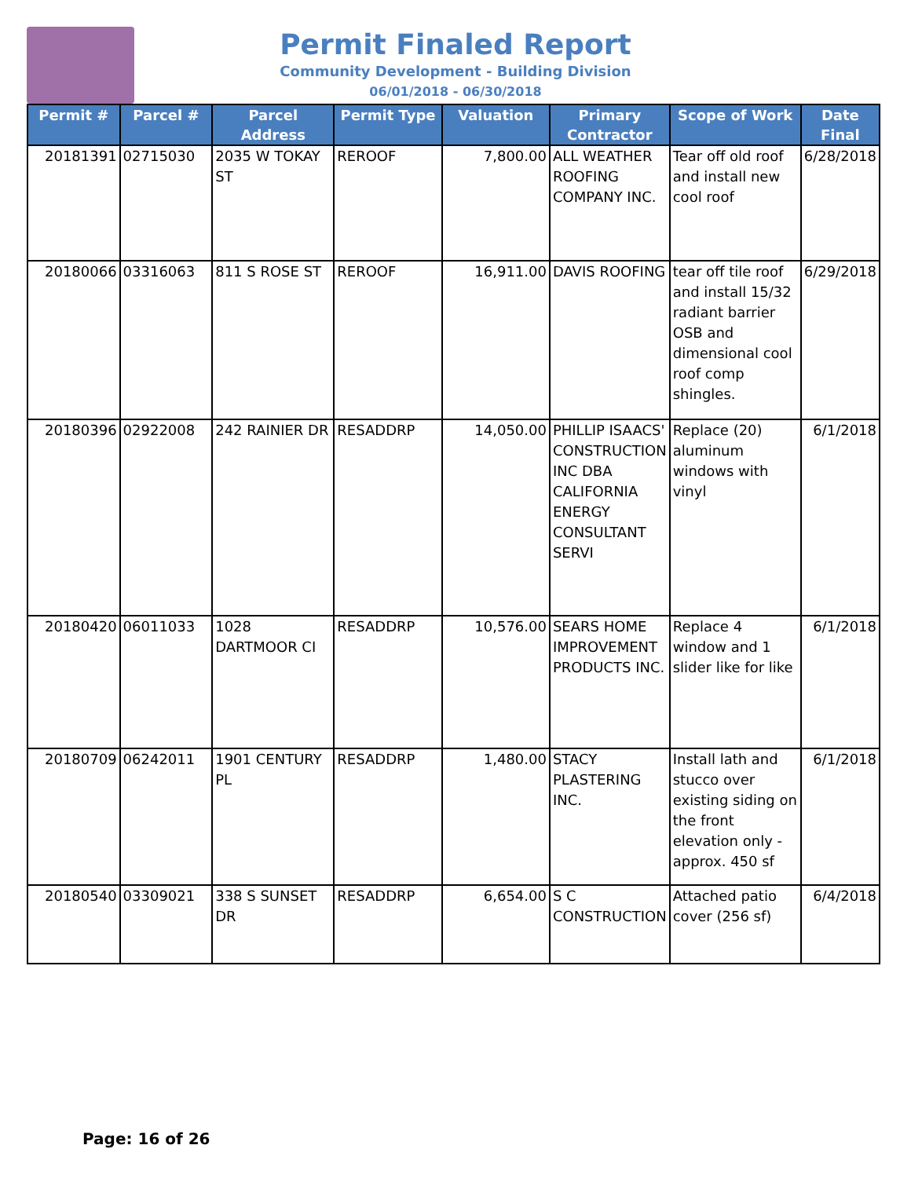Permit Finaled Report
Community Development - Building Division
06/01/2018 - 06/30/2018
| Permit # | Parcel # | Parcel Address | Permit Type | Valuation | Primary Contractor | Scope of Work | Date Final |
| --- | --- | --- | --- | --- | --- | --- | --- |
| 20181391 | 02715030 | 2035 W TOKAY ST | REROOF | 7,800.00 | ALL WEATHER ROOFING COMPANY INC. | Tear off old roof and install new cool roof | 6/28/2018 |
| 20180066 | 03316063 | 811 S ROSE ST | REROOF | 16,911.00 | DAVIS ROOFING | tear off tile roof and install 15/32 radiant barrier OSB and dimensional cool roof comp shingles. | 6/29/2018 |
| 20180396 | 02922008 | 242 RAINIER DR | RESADDRP | 14,050.00 | PHILLIP ISAACS' CONSTRUCTION INC DBA CALIFORNIA ENERGY CONSULTANT SERVI | Replace (20) aluminum windows with vinyl | 6/1/2018 |
| 20180420 | 06011033 | 1028 DARTMOOR CI | RESADDRP | 10,576.00 | SEARS HOME IMPROVEMENT PRODUCTS INC. | Replace 4 window and 1 slider like for like | 6/1/2018 |
| 20180709 | 06242011 | 1901 CENTURY PL | RESADDRP | 1,480.00 | STACY PLASTERING INC. | Install lath and stucco over existing siding on the front elevation only - approx. 450 sf | 6/1/2018 |
| 20180540 | 03309021 | 338 S SUNSET DR | RESADDRP | 6,654.00 | S C CONSTRUCTION | Attached patio cover (256 sf) | 6/4/2018 |
Page: 16 of 26